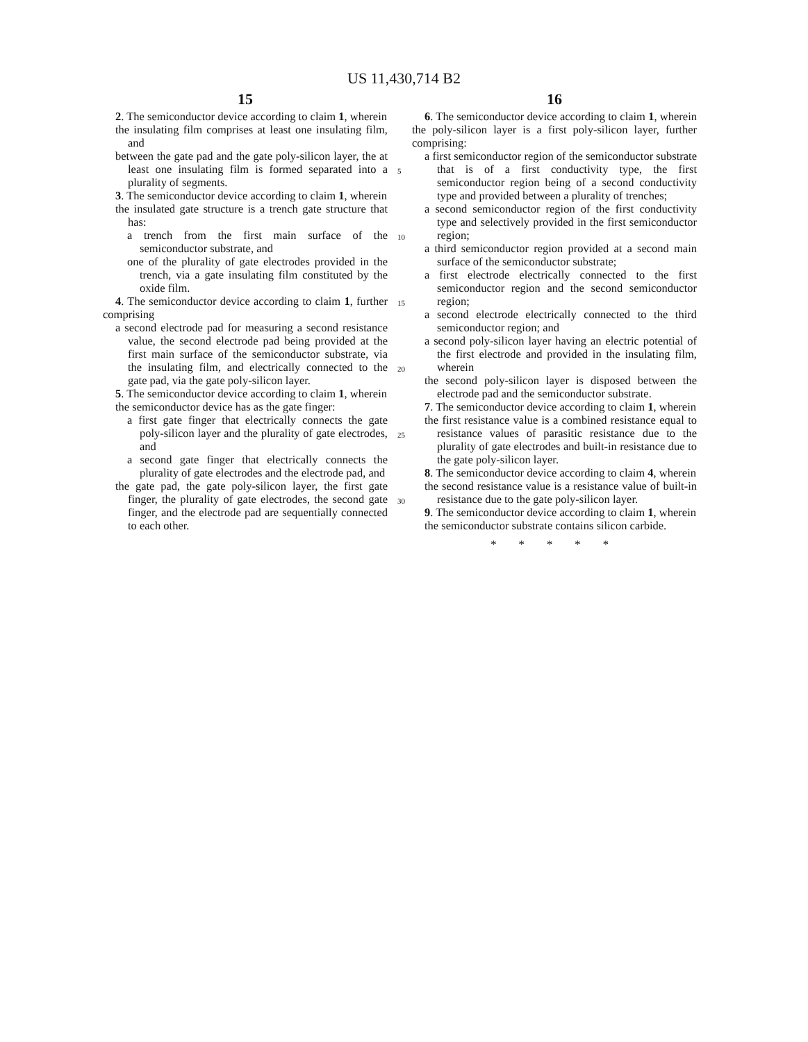US 11,430,714 B2
15
2. The semiconductor device according to claim 1, wherein
the insulating film comprises at least one insulating film, and
between the gate pad and the gate poly-silicon layer, the at least one insulating film is formed separated into a plurality of segments.
3. The semiconductor device according to claim 1, wherein
the insulated gate structure is a trench gate structure that has:
a trench from the first main surface of the semiconductor substrate, and
one of the plurality of gate electrodes provided in the trench, via a gate insulating film constituted by the oxide film.
4. The semiconductor device according to claim 1, further comprising
a second electrode pad for measuring a second resistance value, the second electrode pad being provided at the first main surface of the semiconductor substrate, via the insulating film, and electrically connected to the gate pad, via the gate poly-silicon layer.
5. The semiconductor device according to claim 1, wherein
the semiconductor device has as the gate finger:
a first gate finger that electrically connects the gate poly-silicon layer and the plurality of gate electrodes, and
a second gate finger that electrically connects the plurality of gate electrodes and the electrode pad, and
the gate pad, the gate poly-silicon layer, the first gate finger, the plurality of gate electrodes, the second gate finger, and the electrode pad are sequentially connected to each other.
5
10
15
20
25
30
16
6. The semiconductor device according to claim 1, wherein the poly-silicon layer is a first poly-silicon layer, further comprising:
a first semiconductor region of the semiconductor substrate that is of a first conductivity type, the first semiconductor region being of a second conductivity type and provided between a plurality of trenches;
a second semiconductor region of the first conductivity type and selectively provided in the first semiconductor region;
a third semiconductor region provided at a second main surface of the semiconductor substrate;
a first electrode electrically connected to the first semiconductor region and the second semiconductor region;
a second electrode electrically connected to the third semiconductor region; and
a second poly-silicon layer having an electric potential of the first electrode and provided in the insulating film, wherein
the second poly-silicon layer is disposed between the electrode pad and the semiconductor substrate.
7. The semiconductor device according to claim 1, wherein
the first resistance value is a combined resistance equal to resistance values of parasitic resistance due to the plurality of gate electrodes and built-in resistance due to the gate poly-silicon layer.
8. The semiconductor device according to claim 4, wherein
the second resistance value is a resistance value of built-in resistance due to the gate poly-silicon layer.
9. The semiconductor device according to claim 1, wherein
the semiconductor substrate contains silicon carbide.
* * * * *